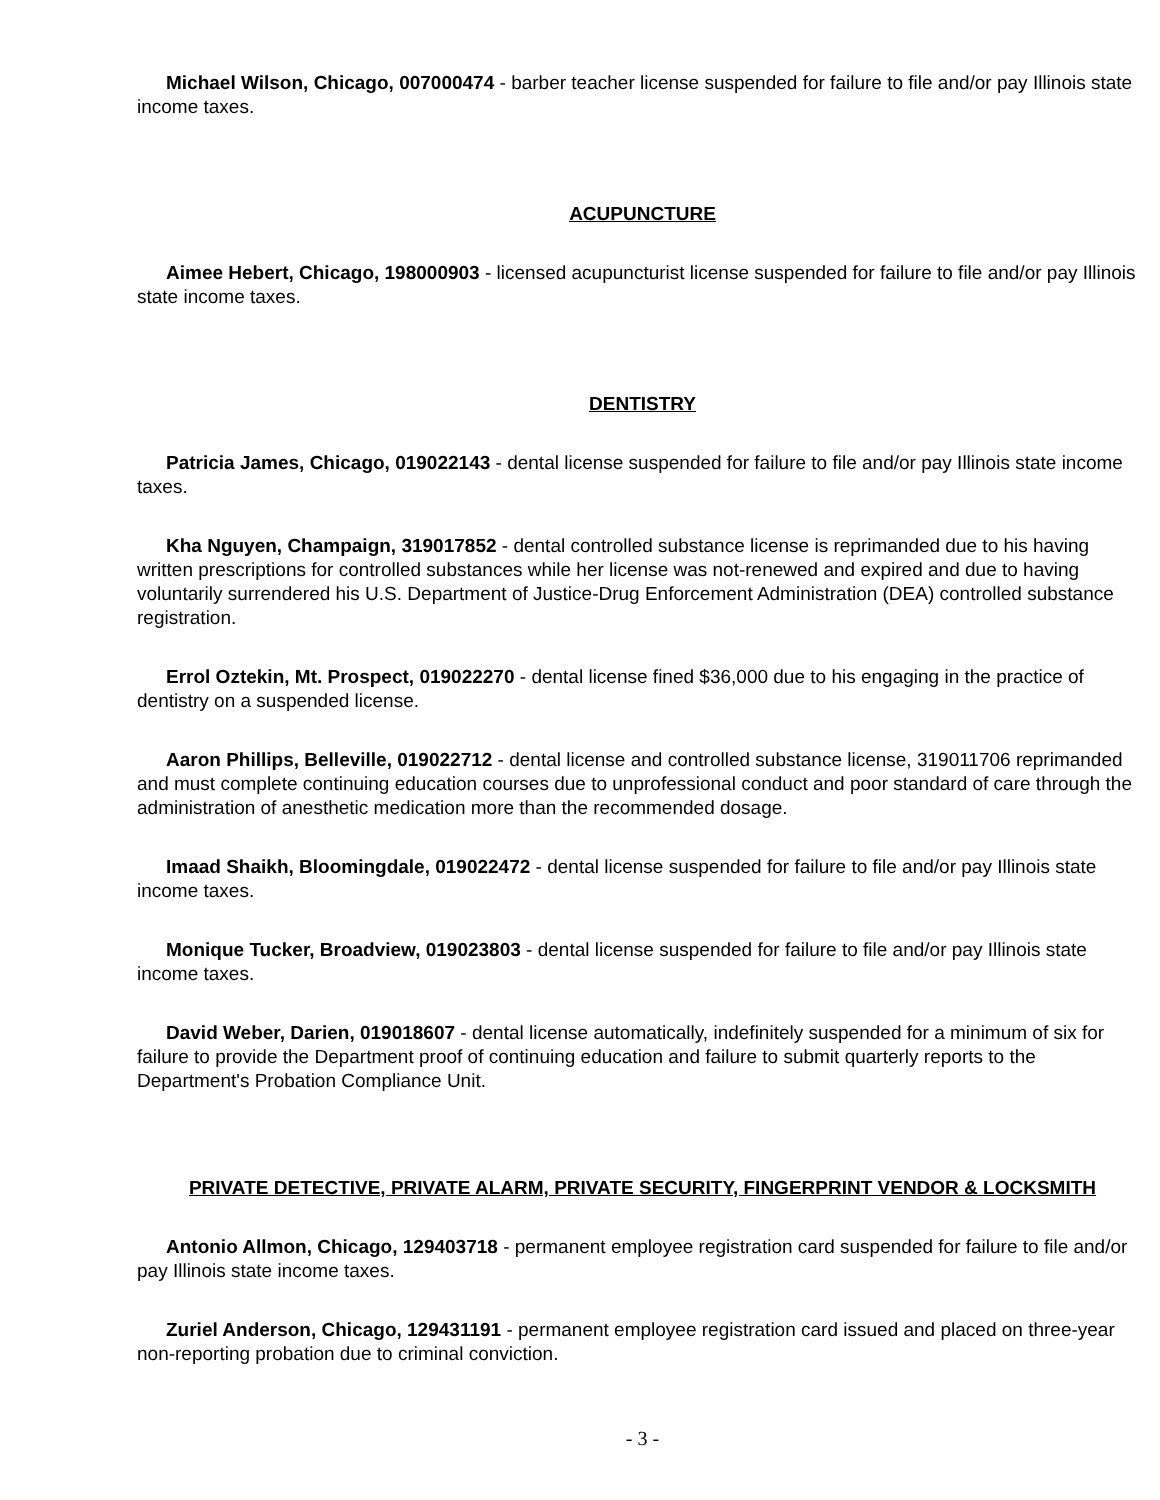Michael Wilson, Chicago, 007000474 - barber teacher license suspended for failure to file and/or pay Illinois state income taxes.
ACUPUNCTURE
Aimee Hebert, Chicago, 198000903 - licensed acupuncturist license suspended for failure to file and/or pay Illinois state income taxes.
DENTISTRY
Patricia James, Chicago, 019022143 - dental license suspended for failure to file and/or pay Illinois state income taxes.
Kha Nguyen, Champaign, 319017852 - dental controlled substance license is reprimanded due to his having written prescriptions for controlled substances while her license was not-renewed and expired and due to having voluntarily surrendered his U.S. Department of Justice-Drug Enforcement Administration (DEA) controlled substance registration.
Errol Oztekin, Mt. Prospect, 019022270 - dental license fined $36,000 due to his engaging in the practice of dentistry on a suspended license.
Aaron Phillips, Belleville, 019022712 - dental license and controlled substance license, 319011706 reprimanded and must complete continuing education courses due to unprofessional conduct and poor standard of care through the administration of anesthetic medication more than the recommended dosage.
Imaad Shaikh, Bloomingdale, 019022472 - dental license suspended for failure to file and/or pay Illinois state income taxes.
Monique Tucker, Broadview, 019023803 - dental license suspended for failure to file and/or pay Illinois state income taxes.
David Weber, Darien, 019018607 - dental license automatically, indefinitely suspended for a minimum of six for failure to provide the Department proof of continuing education and failure to submit quarterly reports to the Department's Probation Compliance Unit.
PRIVATE DETECTIVE, PRIVATE ALARM, PRIVATE SECURITY, FINGERPRINT VENDOR & LOCKSMITH
Antonio Allmon, Chicago, 129403718 - permanent employee registration card suspended for failure to file and/or pay Illinois state income taxes.
Zuriel Anderson, Chicago, 129431191 - permanent employee registration card issued and placed on three-year non-reporting probation due to criminal conviction.
- 3 -